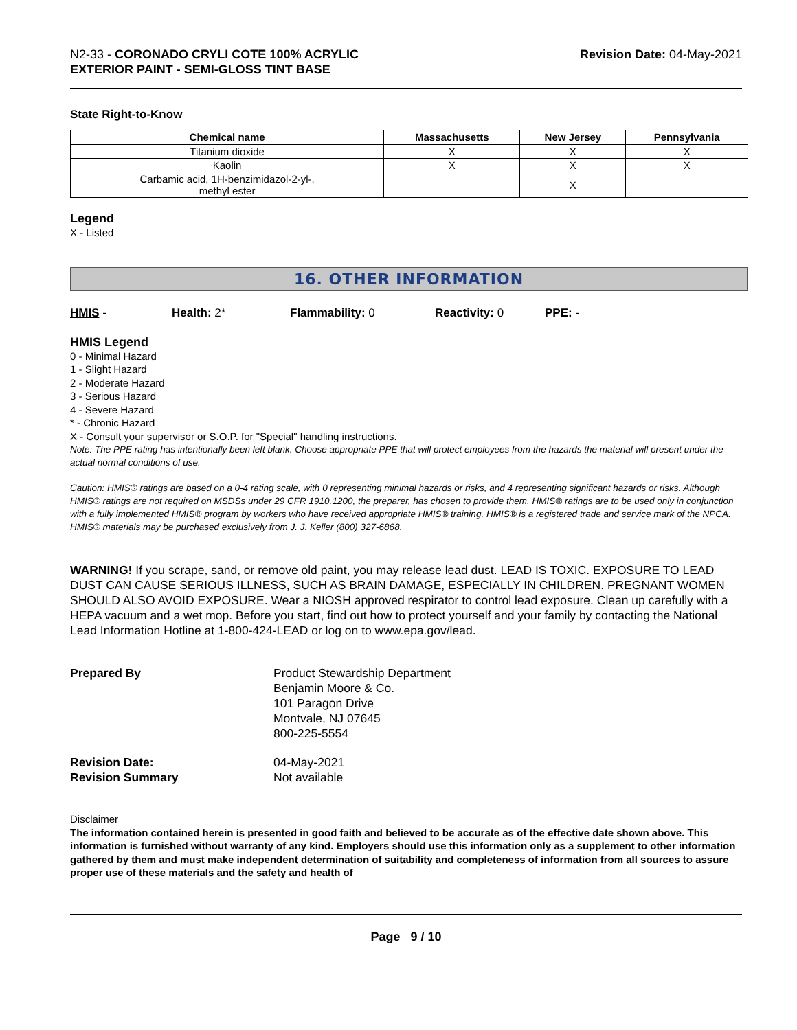N2-33 - CORONADO CRYLI COTE 100% ACRYLIC
EXTERIOR PAINT - SEMI-GLOSS TINT BASE
Revision Date: 04-May-2021
State Right-to-Know
| Chemical name | Massachusetts | New Jersey | Pennsylvania |
| --- | --- | --- | --- |
| Titanium dioxide | X | X | X |
| Kaolin | X | X | X |
| Carbamic acid, 1H-benzimidazol-2-yl-, methyl ester | | X | |
Legend
X - Listed
16. OTHER INFORMATION
HMIS - Health: 2* Flammability: 0 Reactivity: 0 PPE: -
HMIS Legend
0 - Minimal Hazard
1 - Slight Hazard
2 - Moderate Hazard
3 - Serious Hazard
4 - Severe Hazard
* - Chronic Hazard
X - Consult your supervisor or S.O.P. for "Special" handling instructions.
Note: The PPE rating has intentionally been left blank. Choose appropriate PPE that will protect employees from the hazards the material will present under the actual normal conditions of use.
Caution: HMIS® ratings are based on a 0-4 rating scale, with 0 representing minimal hazards or risks, and 4 representing significant hazards or risks. Although HMIS® ratings are not required on MSDSs under 29 CFR 1910.1200, the preparer, has chosen to provide them. HMIS® ratings are to be used only in conjunction with a fully implemented HMIS® program by workers who have received appropriate HMIS® training. HMIS® is a registered trade and service mark of the NPCA. HMIS® materials may be purchased exclusively from J. J. Keller (800) 327-6868.
WARNING! If you scrape, sand, or remove old paint, you may release lead dust. LEAD IS TOXIC. EXPOSURE TO LEAD DUST CAN CAUSE SERIOUS ILLNESS, SUCH AS BRAIN DAMAGE, ESPECIALLY IN CHILDREN. PREGNANT WOMEN SHOULD ALSO AVOID EXPOSURE. Wear a NIOSH approved respirator to control lead exposure. Clean up carefully with a HEPA vacuum and a wet mop. Before you start, find out how to protect yourself and your family by contacting the National Lead Information Hotline at 1-800-424-LEAD or log on to www.epa.gov/lead.
Prepared By
Product Stewardship Department
Benjamin Moore & Co.
101 Paragon Drive
Montvale, NJ 07645
800-225-5554
Revision Date:
Revision Summary
04-May-2021
Not available
Disclaimer
The information contained herein is presented in good faith and believed to be accurate as of the effective date shown above. This information is furnished without warranty of any kind. Employers should use this information only as a supplement to other information gathered by them and must make independent determination of suitability and completeness of information from all sources to assure proper use of these materials and the safety and health of
Page 9 / 10